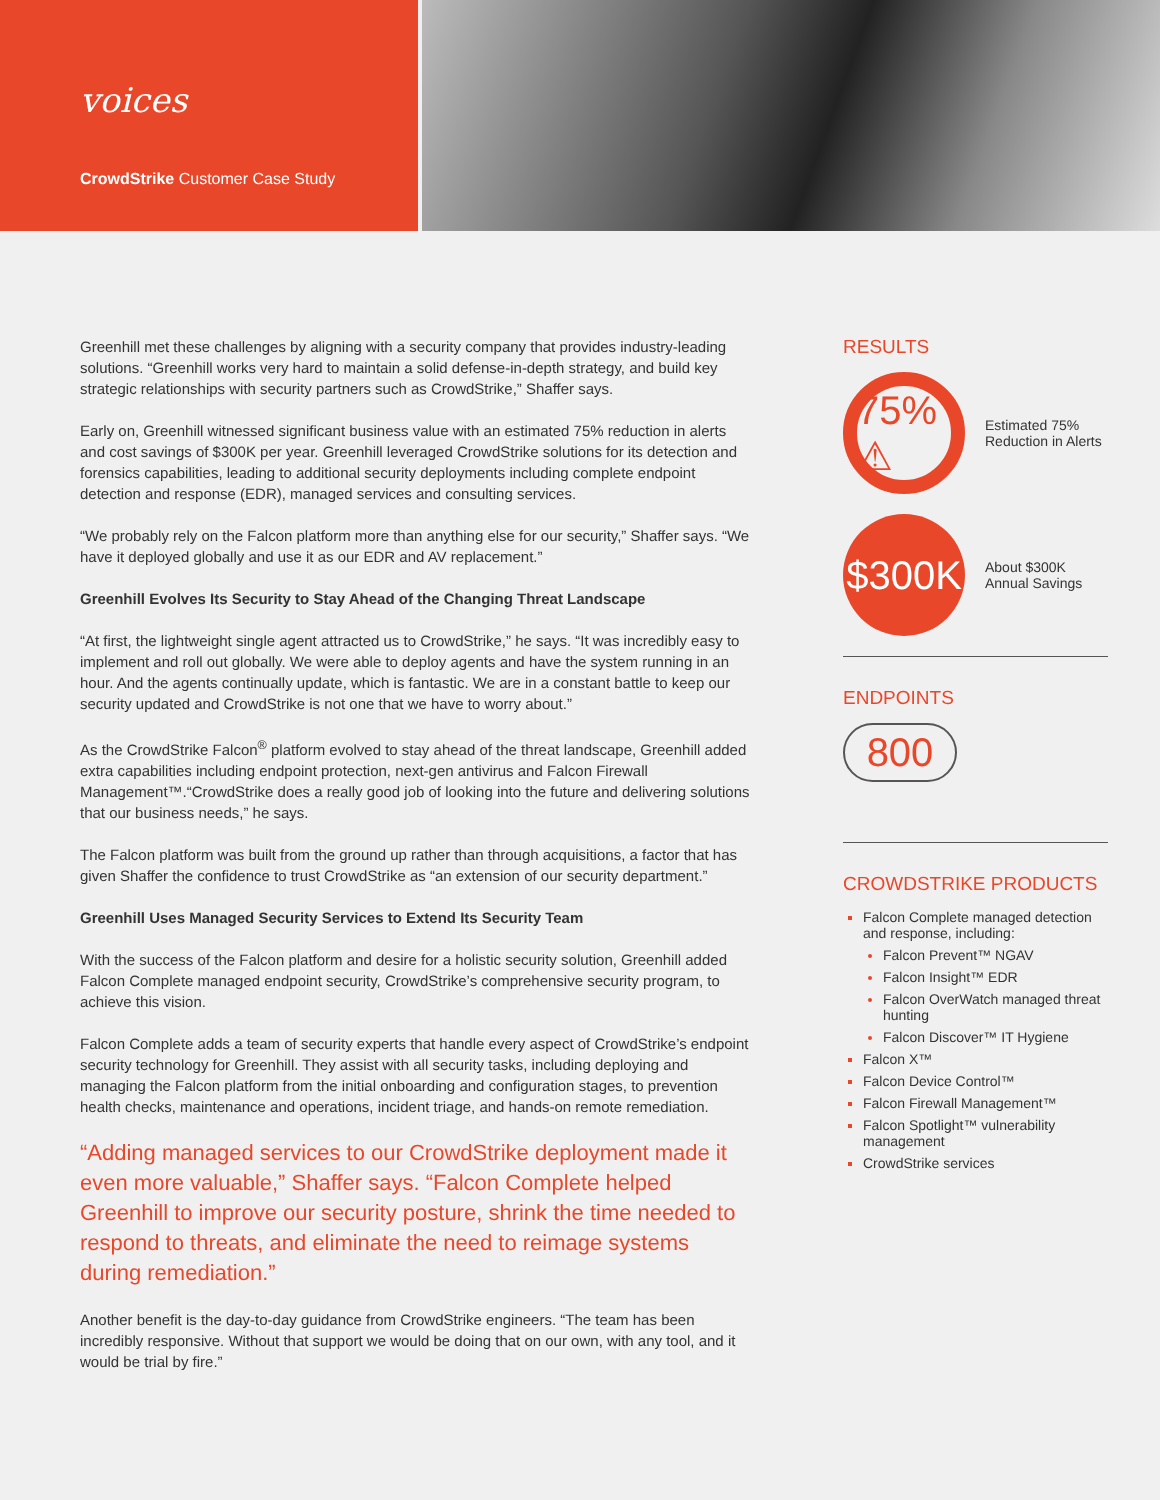voices
CrowdStrike Customer Case Study
Greenhill met these challenges by aligning with a security company that provides industry-leading solutions. “Greenhill works very hard to maintain a solid defense-in-depth strategy, and build key strategic relationships with security partners such as CrowdStrike,” Shaffer says.
Early on, Greenhill witnessed significant business value with an estimated 75% reduction in alerts and cost savings of $300K per year. Greenhill leveraged CrowdStrike solutions for its detection and forensics capabilities, leading to additional security deployments including complete endpoint detection and response (EDR), managed services and consulting services.
“We probably rely on the Falcon platform more than anything else for our security,” Shaffer says. “We have it deployed globally and use it as our EDR and AV replacement.”
Greenhill Evolves Its Security to Stay Ahead of the Changing Threat Landscape
“At first, the lightweight single agent attracted us to CrowdStrike,” he says. “It was incredibly easy to implement and roll out globally. We were able to deploy agents and have the system running in an hour. And the agents continually update, which is fantastic. We are in a constant battle to keep our security updated and CrowdStrike is not one that we have to worry about.”
As the CrowdStrike Falcon<sup>®</sup> platform evolved to stay ahead of the threat landscape, Greenhill added extra capabilities including endpoint protection, next-gen antivirus and Falcon Firewall Management™.“CrowdStrike does a really good job of looking into the future and delivering solutions that our business needs,” he says.
The Falcon platform was built from the ground up rather than through acquisitions, a factor that has given Shaffer the confidence to trust CrowdStrike as “an extension of our security department.”
Greenhill Uses Managed Security Services to Extend Its Security Team
With the success of the Falcon platform and desire for a holistic security solution, Greenhill added Falcon Complete managed endpoint security, CrowdStrike’s comprehensive security program, to achieve this vision.
Falcon Complete adds a team of security experts that handle every aspect of CrowdStrike’s endpoint security technology for Greenhill. They assist with all security tasks, including deploying and managing the Falcon platform from the initial onboarding and configuration stages, to prevention health checks, maintenance and operations, incident triage, and hands-on remote remediation.
“Adding managed services to our CrowdStrike deployment made it even more valuable,” Shaffer says. “Falcon Complete helped Greenhill to improve our security posture, shrink the time needed to respond to threats, and eliminate the need to reimage systems during remediation.”
Another benefit is the day-to-day guidance from CrowdStrike engineers. “The team has been incredibly responsive. Without that support we would be doing that on our own, with any tool, and it would be trial by fire.”
RESULTS
75% ⚠
Estimated 75% Reduction in Alerts
$300K
About $300K Annual Savings
ENDPOINTS
800
CROWDSTRIKE PRODUCTS
Falcon Complete managed detection and response, including:
Falcon Prevent™ NGAV
Falcon Insight™ EDR
Falcon OverWatch managed threat hunting
Falcon Discover™ IT Hygiene
Falcon X™
Falcon Device Control™
Falcon Firewall Management™
Falcon Spotlight™ vulnerability management
CrowdStrike services